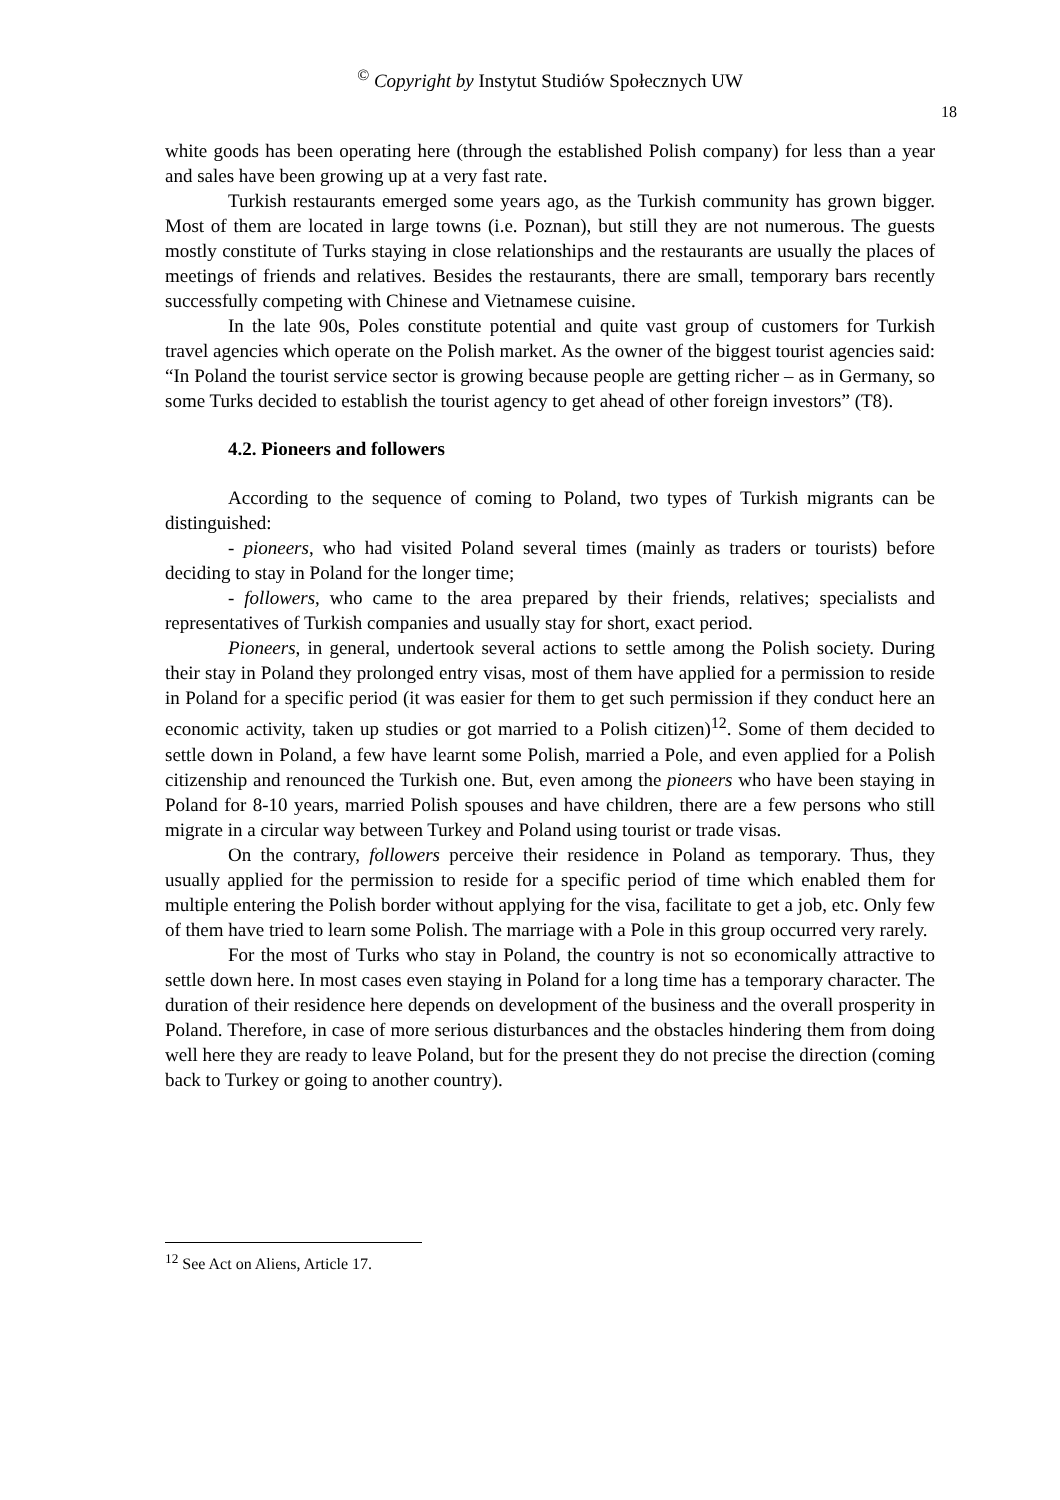<sup>©</sup> Copyright by Instytut Studiów Społecznych UW
18
white goods has been operating here (through the established Polish company) for less than a year and sales have been growing up at a very fast rate.
Turkish restaurants emerged some years ago, as the Turkish community has grown bigger. Most of them are located in large towns (i.e. Poznan), but still they are not numerous. The guests mostly constitute of Turks staying in close relationships and the restaurants are usually the places of meetings of friends and relatives. Besides the restaurants, there are small, temporary bars recently successfully competing with Chinese and Vietnamese cuisine.
In the late 90s, Poles constitute potential and quite vast group of customers for Turkish travel agencies which operate on the Polish market. As the owner of the biggest tourist agencies said: “In Poland the tourist service sector is growing because people are getting richer – as in Germany, so some Turks decided to establish the tourist agency to get ahead of other foreign investors” (T8).
4.2. Pioneers and followers
According to the sequence of coming to Poland, two types of Turkish migrants can be distinguished:
- pioneers, who had visited Poland several times (mainly as traders or tourists) before deciding to stay in Poland for the longer time;
- followers, who came to the area prepared by their friends, relatives; specialists and representatives of Turkish companies and usually stay for short, exact period.
Pioneers, in general, undertook several actions to settle among the Polish society. During their stay in Poland they prolonged entry visas, most of them have applied for a permission to reside in Poland for a specific period (it was easier for them to get such permission if they conduct here an economic activity, taken up studies or got married to a Polish citizen)<sup>12</sup>. Some of them decided to settle down in Poland, a few have learnt some Polish, married a Pole, and even applied for a Polish citizenship and renounced the Turkish one. But, even among the pioneers who have been staying in Poland for 8-10 years, married Polish spouses and have children, there are a few persons who still migrate in a circular way between Turkey and Poland using tourist or trade visas.
On the contrary, followers perceive their residence in Poland as temporary. Thus, they usually applied for the permission to reside for a specific period of time which enabled them for multiple entering the Polish border without applying for the visa, facilitate to get a job, etc. Only few of them have tried to learn some Polish. The marriage with a Pole in this group occurred very rarely.
For the most of Turks who stay in Poland, the country is not so economically attractive to settle down here. In most cases even staying in Poland for a long time has a temporary character. The duration of their residence here depends on development of the business and the overall prosperity in Poland. Therefore, in case of more serious disturbances and the obstacles hindering them from doing well here they are ready to leave Poland, but for the present they do not precise the direction (coming back to Turkey or going to another country).
<sup>12</sup> See Act on Aliens, Article 17.